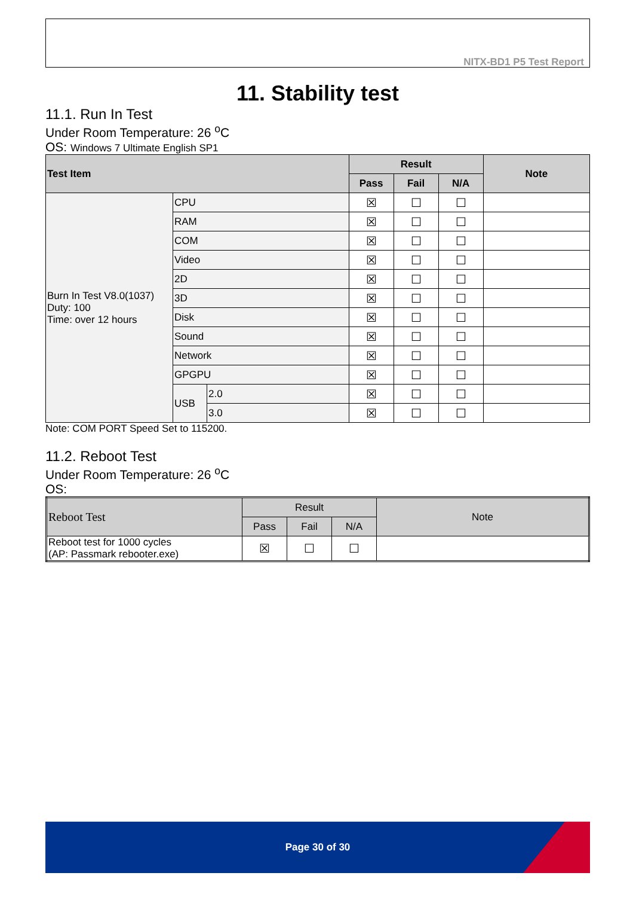NITX-BD1 P5 Test Report
11. Stability test
11.1. Run In Test
Under Room Temperature: 26 <sup>o</sup>C
OS: Windows 7 Ultimate English SP1
| Test Item | | | Result | | | Note |
| --- | --- | --- | --- | --- | --- | --- |
| | | | Pass | Fail | N/A | |
| Burn In Test V8.0(1037) Duty: 100 Time: over 12 hours | CPU | | ☒ | ☐ | ☐ | |
| | RAM | | ☒ | ☐ | ☐ | |
| | COM | | ☒ | ☐ | ☐ | |
| | Video | | ☒ | ☐ | ☐ | |
| | 2D | | ☒ | ☐ | ☐ | |
| | 3D | | ☒ | ☐ | ☐ | |
| | Disk | | ☒ | ☐ | ☐ | |
| | Sound | | ☒ | ☐ | ☐ | |
| | Network | | ☒ | ☐ | ☐ | |
| | GPGPU | | ☒ | ☐ | ☐ | |
| | USB | 2.0 | ☒ | ☐ | ☐ | |
| | | 3.0 | ☒ | ☐ | ☐ | |
Note: COM PORT Speed Set to 115200.
11.2. Reboot Test
Under Room Temperature: 26 <sup>o</sup>C
OS:
| Reboot Test | Result | | | Note |
| --- | --- | --- | --- | --- |
| | Pass | Fail | N/A | |
| Reboot test for 1000 cycles (AP: Passmark rebooter.exe) | ☒ | ☐ | ☐ | |
Page 30 of 30